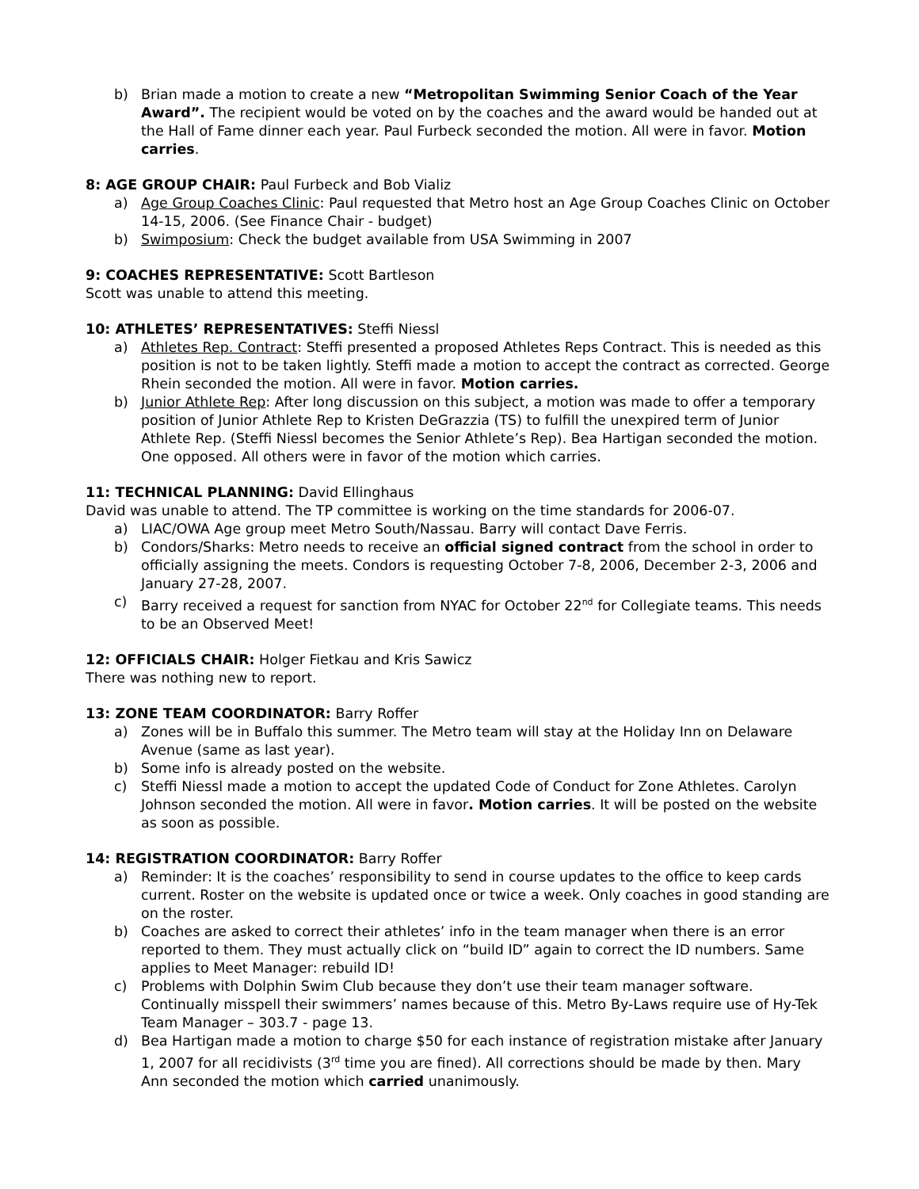b) Brian made a motion to create a new “Metropolitan Swimming Senior Coach of the Year Award”. The recipient would be voted on by the coaches and the award would be handed out at the Hall of Fame dinner each year. Paul Furbeck seconded the motion. All were in favor. Motion carries.
8: AGE GROUP CHAIR: Paul Furbeck and Bob Vializ
a) Age Group Coaches Clinic: Paul requested that Metro host an Age Group Coaches Clinic on October 14-15, 2006. (See Finance Chair - budget)
b) Swimposium: Check the budget available from USA Swimming in 2007
9: COACHES REPRESENTATIVE: Scott Bartleson
Scott was unable to attend this meeting.
10: ATHLETES’ REPRESENTATIVES: Steffi Niessl
a) Athletes Rep. Contract: Steffi presented a proposed Athletes Reps Contract. This is needed as this position is not to be taken lightly. Steffi made a motion to accept the contract as corrected. George Rhein seconded the motion. All were in favor. Motion carries.
b) Junior Athlete Rep: After long discussion on this subject, a motion was made to offer a temporary position of Junior Athlete Rep to Kristen DeGrazzia (TS) to fulfill the unexpired term of Junior Athlete Rep. (Steffi Niessl becomes the Senior Athlete’s Rep). Bea Hartigan seconded the motion. One opposed. All others were in favor of the motion which carries.
11: TECHNICAL PLANNING: David Ellinghaus
David was unable to attend. The TP committee is working on the time standards for 2006-07.
a) LIAC/OWA Age group meet Metro South/Nassau. Barry will contact Dave Ferris.
b) Condors/Sharks: Metro needs to receive an official signed contract from the school in order to officially assigning the meets. Condors is requesting October 7-8, 2006, December 2-3, 2006 and January 27-28, 2007.
c) Barry received a request for sanction from NYAC for October 22<sup>nd</sup> for Collegiate teams. This needs to be an Observed Meet!
12: OFFICIALS CHAIR: Holger Fietkau and Kris Sawicz
There was nothing new to report.
13: ZONE TEAM COORDINATOR: Barry Roffer
a) Zones will be in Buffalo this summer. The Metro team will stay at the Holiday Inn on Delaware Avenue (same as last year).
b) Some info is already posted on the website.
c) Steffi Niessl made a motion to accept the updated Code of Conduct for Zone Athletes. Carolyn Johnson seconded the motion. All were in favor. Motion carries. It will be posted on the website as soon as possible.
14: REGISTRATION COORDINATOR: Barry Roffer
a) Reminder: It is the coaches’ responsibility to send in course updates to the office to keep cards current. Roster on the website is updated once or twice a week. Only coaches in good standing are on the roster.
b) Coaches are asked to correct their athletes’ info in the team manager when there is an error reported to them. They must actually click on “build ID” again to correct the ID numbers. Same applies to Meet Manager: rebuild ID!
c) Problems with Dolphin Swim Club because they don’t use their team manager software. Continually misspell their swimmers’ names because of this. Metro By-Laws require use of Hy-Tek Team Manager – 303.7 - page 13.
d) Bea Hartigan made a motion to charge $50 for each instance of registration mistake after January 1, 2007 for all recidivists (3<sup>rd</sup> time you are fined). All corrections should be made by then. Mary Ann seconded the motion which carried unanimously.